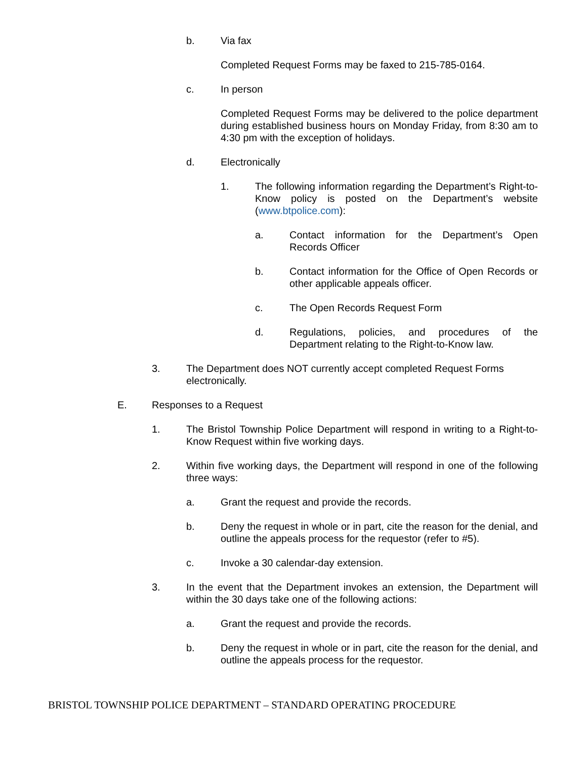b. Via fax
Completed Request Forms may be faxed to 215-785-0164.
c. In person
Completed Request Forms may be delivered to the police department during established business hours on Monday Friday, from 8:30 am to 4:30 pm with the exception of holidays.
d. Electronically
1. The following information regarding the Department’s Right-to-Know policy is posted on the Department’s website (www.btpolice.com):
a. Contact information for the Department’s Open Records Officer
b. Contact information for the Office of Open Records or other applicable appeals officer.
c. The Open Records Request Form
d. Regulations, policies, and procedures of the Department relating to the Right-to-Know law.
3. The Department does NOT currently accept completed Request Forms electronically.
E. Responses to a Request
1. The Bristol Township Police Department will respond in writing to a Right-to-Know Request within five working days.
2. Within five working days, the Department will respond in one of the following three ways:
a. Grant the request and provide the records.
b. Deny the request in whole or in part, cite the reason for the denial, and outline the appeals process for the requestor (refer to #5).
c. Invoke a 30 calendar-day extension.
3. In the event that the Department invokes an extension, the Department will within the 30 days take one of the following actions:
a. Grant the request and provide the records.
b. Deny the request in whole or in part, cite the reason for the denial, and outline the appeals process for the requestor.
BRISTOL TOWNSHIP POLICE DEPARTMENT – STANDARD OPERATING PROCEDURE